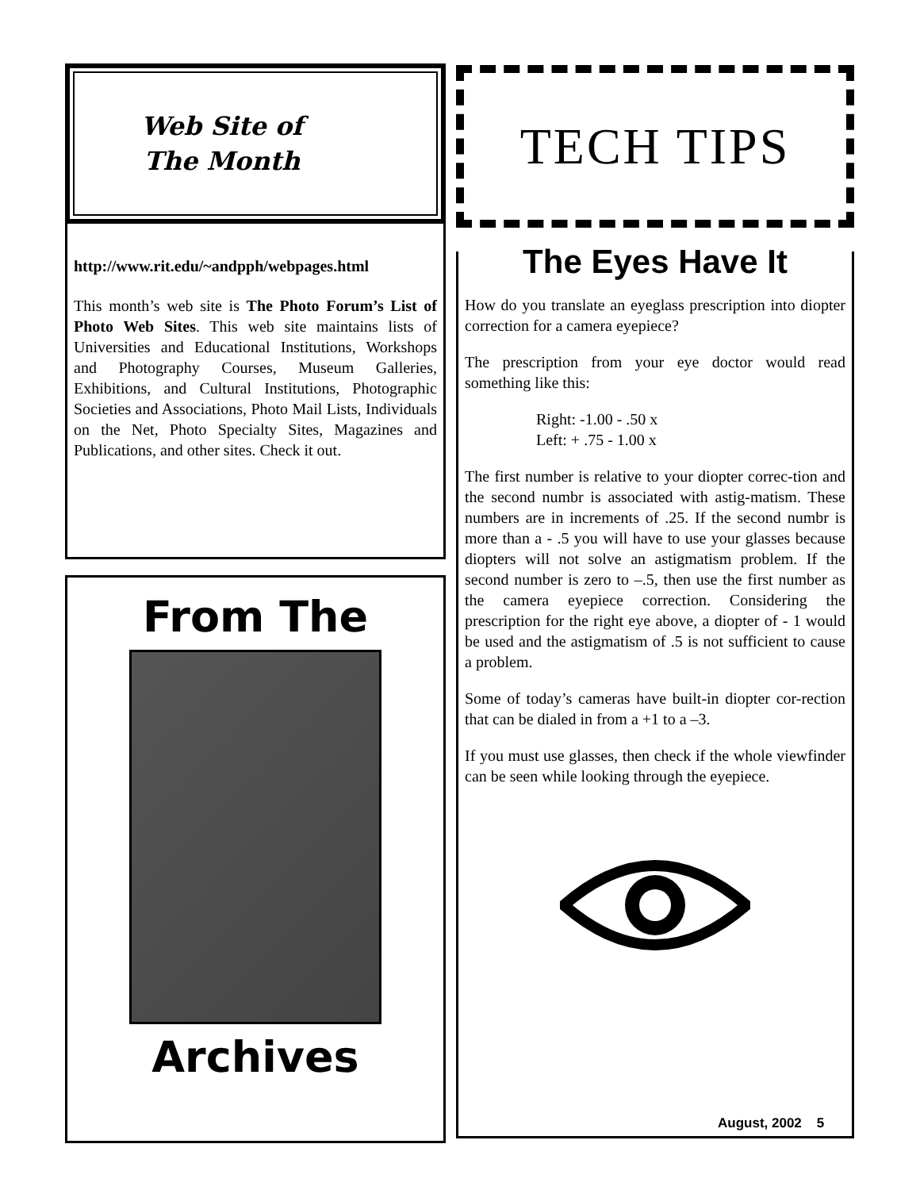Web Site of
The Month
http://www.rit.edu/~andpph/webpages.html
This month’s web site is The Photo Forum’s List of Photo Web Sites. This web site maintains lists of Universities and Educational Institutions, Workshops and Photography Courses, Museum Galleries, Exhibitions, and Cultural Institutions, Photographic Societies and Associations, Photo Mail Lists, Individuals on the Net, Photo Specialty Sites, Magazines and Publications, and other sites. Check it out.
From The
Archives
TECH TIPS
The Eyes Have It
How do you translate an eyeglass prescription into diopter correction for a camera eyepiece?
The prescription from your eye doctor would read something like this:
Right: -1.00 - .50 x
Left: + .75 - 1.00 x
The first number is relative to your diopter correc-tion and the second numbr is associated with astig-matism. These numbers are in increments of .25. If the second numbr is more than a - .5 you will have to use your glasses because diopters will not solve an astigmatism problem. If the second number is zero to –.5, then use the first number as the camera eyepiece correction. Considering the prescription for the right eye above, a diopter of - 1 would be used and the astigmatism of .5 is not sufficient to cause a problem.
Some of today’s cameras have built-in diopter cor-rection that can be dialed in from a +1 to a –3.
If you must use glasses, then check if the whole viewfinder can be seen while looking through the eyepiece.
August, 2002 5